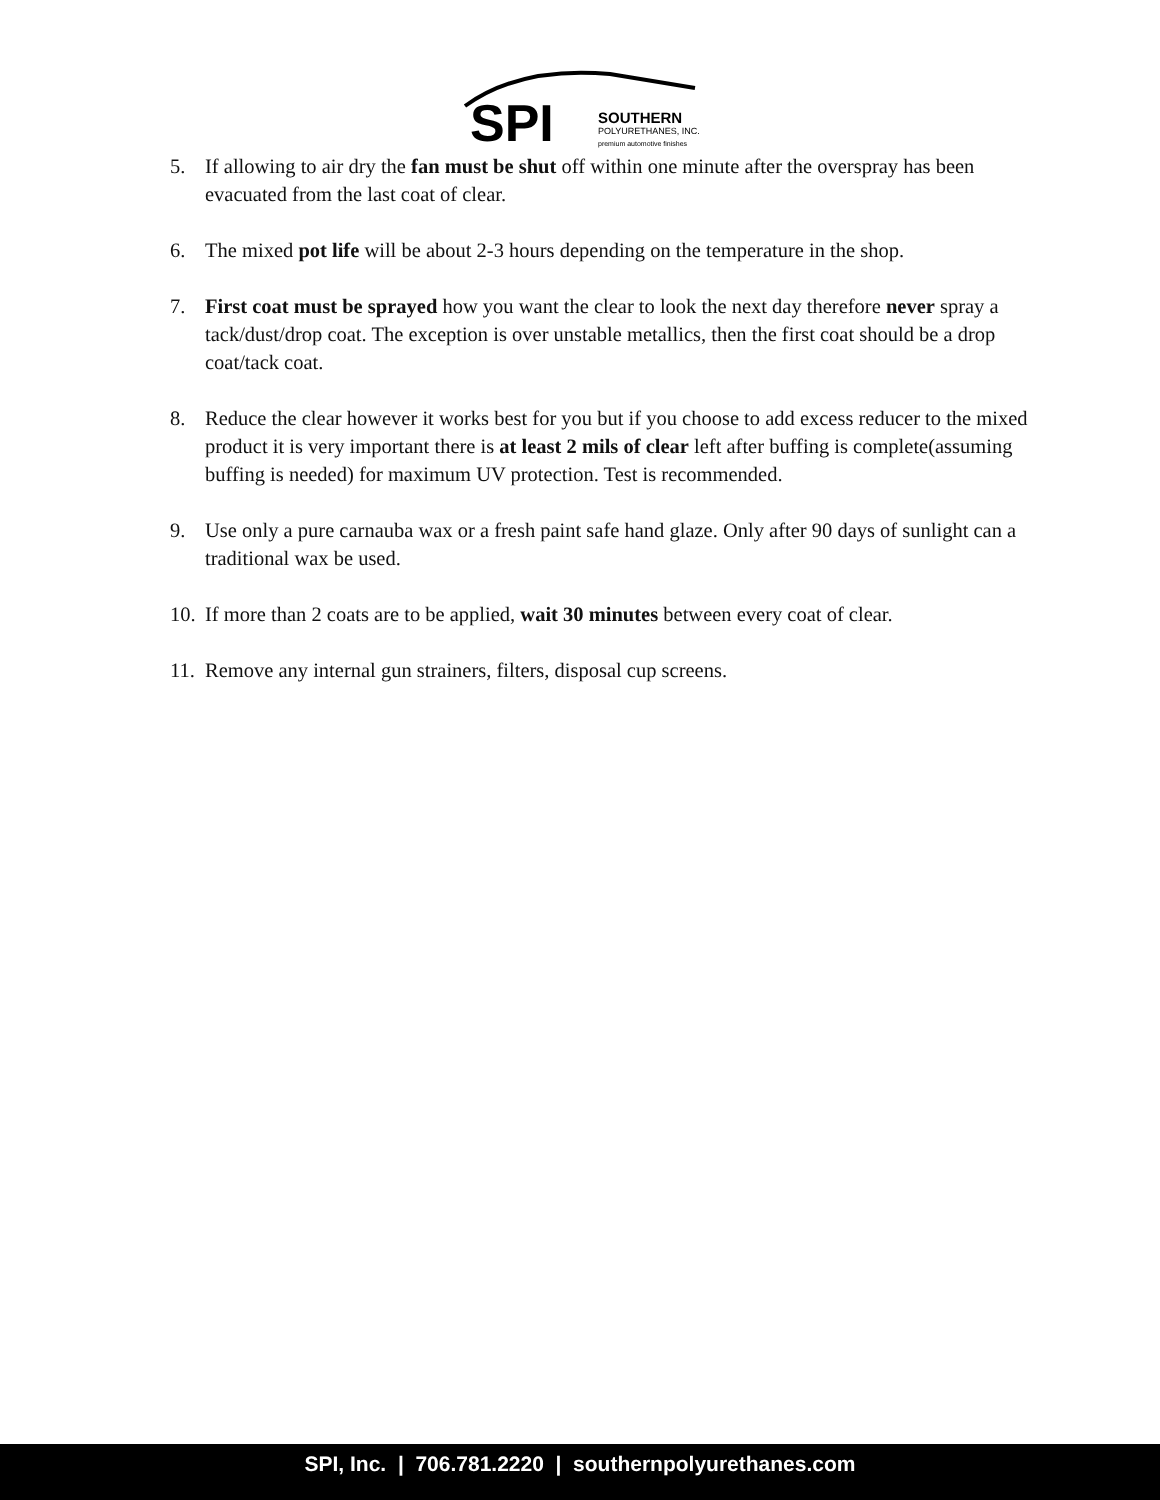SPI
SOUTHERN
POLYURETHANES, INC.
premium automotive finishes
5. If allowing to air dry the fan must be shut off within one minute after the overspray has been evacuated from the last coat of clear.
6. The mixed pot life will be about 2-3 hours depending on the temperature in the shop.
7. First coat must be sprayed how you want the clear to look the next day therefore never spray a tack/dust/drop coat. The exception is over unstable metallics, then the first coat should be a drop coat/tack coat.
8. Reduce the clear however it works best for you but if you choose to add excess reducer to the mixed product it is very important there is at least 2 mils of clear left after buffing is complete(assuming buffing is needed) for maximum UV protection. Test is recommended.
9. Use only a pure carnauba wax or a fresh paint safe hand glaze. Only after 90 days of sunlight can a traditional wax be used.
10. If more than 2 coats are to be applied, wait 30 minutes between every coat of clear.
11. Remove any internal gun strainers, filters, disposal cup screens.
SPI, Inc. | 706.781.2220 | southernpolyurethanes.com